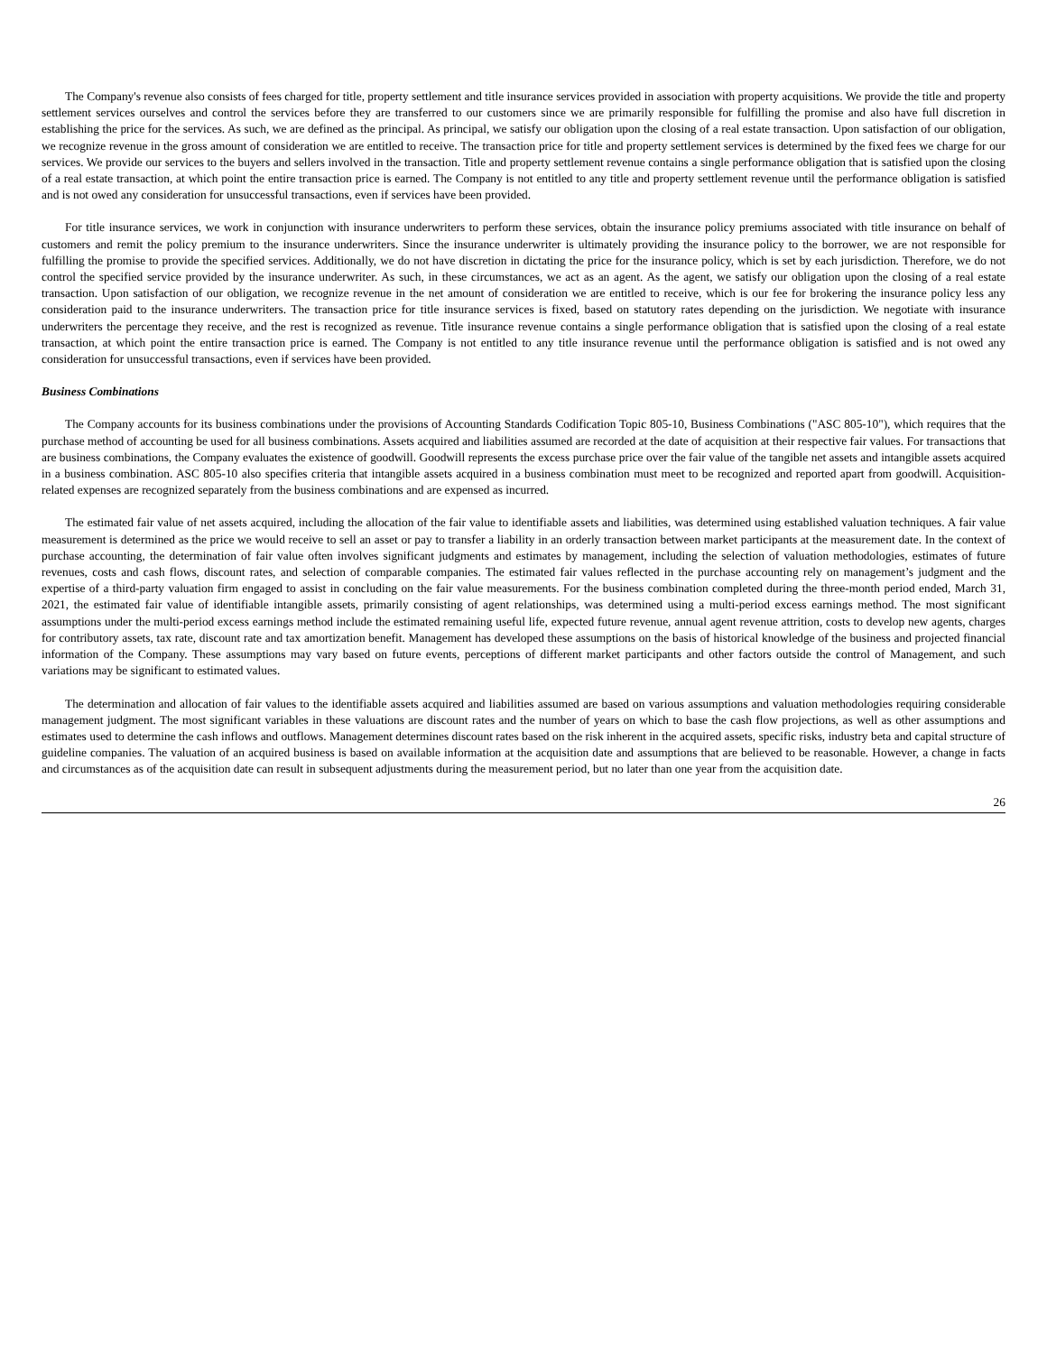The Company's revenue also consists of fees charged for title, property settlement and title insurance services provided in association with property acquisitions. We provide the title and property settlement services ourselves and control the services before they are transferred to our customers since we are primarily responsible for fulfilling the promise and also have full discretion in establishing the price for the services. As such, we are defined as the principal. As principal, we satisfy our obligation upon the closing of a real estate transaction. Upon satisfaction of our obligation, we recognize revenue in the gross amount of consideration we are entitled to receive. The transaction price for title and property settlement services is determined by the fixed fees we charge for our services. We provide our services to the buyers and sellers involved in the transaction. Title and property settlement revenue contains a single performance obligation that is satisfied upon the closing of a real estate transaction, at which point the entire transaction price is earned. The Company is not entitled to any title and property settlement revenue until the performance obligation is satisfied and is not owed any consideration for unsuccessful transactions, even if services have been provided.
For title insurance services, we work in conjunction with insurance underwriters to perform these services, obtain the insurance policy premiums associated with title insurance on behalf of customers and remit the policy premium to the insurance underwriters. Since the insurance underwriter is ultimately providing the insurance policy to the borrower, we are not responsible for fulfilling the promise to provide the specified services. Additionally, we do not have discretion in dictating the price for the insurance policy, which is set by each jurisdiction. Therefore, we do not control the specified service provided by the insurance underwriter. As such, in these circumstances, we act as an agent. As the agent, we satisfy our obligation upon the closing of a real estate transaction. Upon satisfaction of our obligation, we recognize revenue in the net amount of consideration we are entitled to receive, which is our fee for brokering the insurance policy less any consideration paid to the insurance underwriters. The transaction price for title insurance services is fixed, based on statutory rates depending on the jurisdiction. We negotiate with insurance underwriters the percentage they receive, and the rest is recognized as revenue. Title insurance revenue contains a single performance obligation that is satisfied upon the closing of a real estate transaction, at which point the entire transaction price is earned. The Company is not entitled to any title insurance revenue until the performance obligation is satisfied and is not owed any consideration for unsuccessful transactions, even if services have been provided.
Business Combinations
The Company accounts for its business combinations under the provisions of Accounting Standards Codification Topic 805-10, Business Combinations ("ASC 805-10"), which requires that the purchase method of accounting be used for all business combinations. Assets acquired and liabilities assumed are recorded at the date of acquisition at their respective fair values. For transactions that are business combinations, the Company evaluates the existence of goodwill. Goodwill represents the excess purchase price over the fair value of the tangible net assets and intangible assets acquired in a business combination. ASC 805-10 also specifies criteria that intangible assets acquired in a business combination must meet to be recognized and reported apart from goodwill. Acquisition-related expenses are recognized separately from the business combinations and are expensed as incurred.
The estimated fair value of net assets acquired, including the allocation of the fair value to identifiable assets and liabilities, was determined using established valuation techniques. A fair value measurement is determined as the price we would receive to sell an asset or pay to transfer a liability in an orderly transaction between market participants at the measurement date. In the context of purchase accounting, the determination of fair value often involves significant judgments and estimates by management, including the selection of valuation methodologies, estimates of future revenues, costs and cash flows, discount rates, and selection of comparable companies. The estimated fair values reflected in the purchase accounting rely on management’s judgment and the expertise of a third-party valuation firm engaged to assist in concluding on the fair value measurements. For the business combination completed during the three-month period ended, March 31, 2021, the estimated fair value of identifiable intangible assets, primarily consisting of agent relationships, was determined using a multi-period excess earnings method. The most significant assumptions under the multi-period excess earnings method include the estimated remaining useful life, expected future revenue, annual agent revenue attrition, costs to develop new agents, charges for contributory assets, tax rate, discount rate and tax amortization benefit. Management has developed these assumptions on the basis of historical knowledge of the business and projected financial information of the Company. These assumptions may vary based on future events, perceptions of different market participants and other factors outside the control of Management, and such variations may be significant to estimated values.
The determination and allocation of fair values to the identifiable assets acquired and liabilities assumed are based on various assumptions and valuation methodologies requiring considerable management judgment. The most significant variables in these valuations are discount rates and the number of years on which to base the cash flow projections, as well as other assumptions and estimates used to determine the cash inflows and outflows. Management determines discount rates based on the risk inherent in the acquired assets, specific risks, industry beta and capital structure of guideline companies. The valuation of an acquired business is based on available information at the acquisition date and assumptions that are believed to be reasonable. However, a change in facts and circumstances as of the acquisition date can result in subsequent adjustments during the measurement period, but no later than one year from the acquisition date.
26